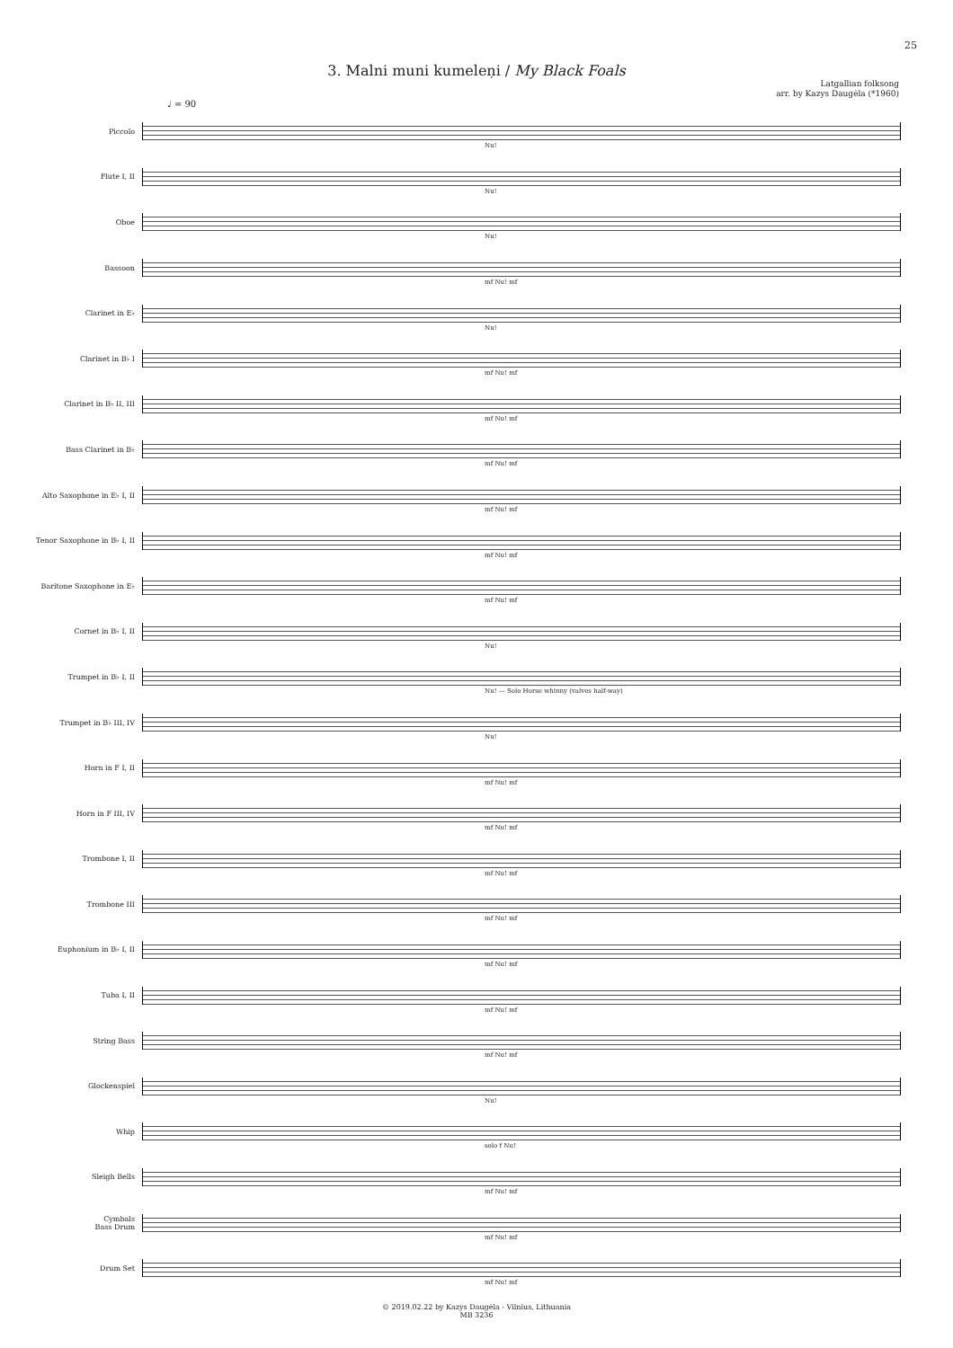25
3. Malni muni kumeleņi / My Black Foals
Latgallian folksong
arr. by Kazys Daugėla (*1960)
♩ = 90
Piccolo
Nu!
Flute I, II
Nu!
Oboe
Nu!
Bassoon
mf Nu! mf
Clarinet in E♭
Nu!
Clarinet in B♭ I
mf Nu! mf
Clarinet in B♭ II, III
mf Nu! mf
Bass Clarinet in B♭
mf Nu! mf
Alto Saxophone in E♭ I, II
mf Nu! mf
Tenor Saxophone in B♭ I, II
mf Nu! mf
Baritone Saxophone in E♭
mf Nu! mf
Cornet in B♭ I, II
Nu!
Trumpet in B♭ I, II
Nu! — Solo Horse whinny (valves half-way)
Trumpet in B♭ III, IV
Nu!
Horn in F I, II
mf Nu! mf
Horn in F III, IV
mf Nu! mf
Trombone I, II
mf Nu! mf
Trombone III
mf Nu! mf
Euphonium in B♭ I, II
mf Nu! mf
Tuba I, II
mf Nu! mf
String Bass
mf Nu! mf
Glockenspiel
Nu!
Whip
solo f Nu!
Sleigh Bells
mf Nu! mf
Cymbals
Bass Drum
mf Nu! mf
Drum Set
mf Nu! mf
© 2019.02.22 by Kazys Daugėla - Vilnius, Lithuania
MB 3236